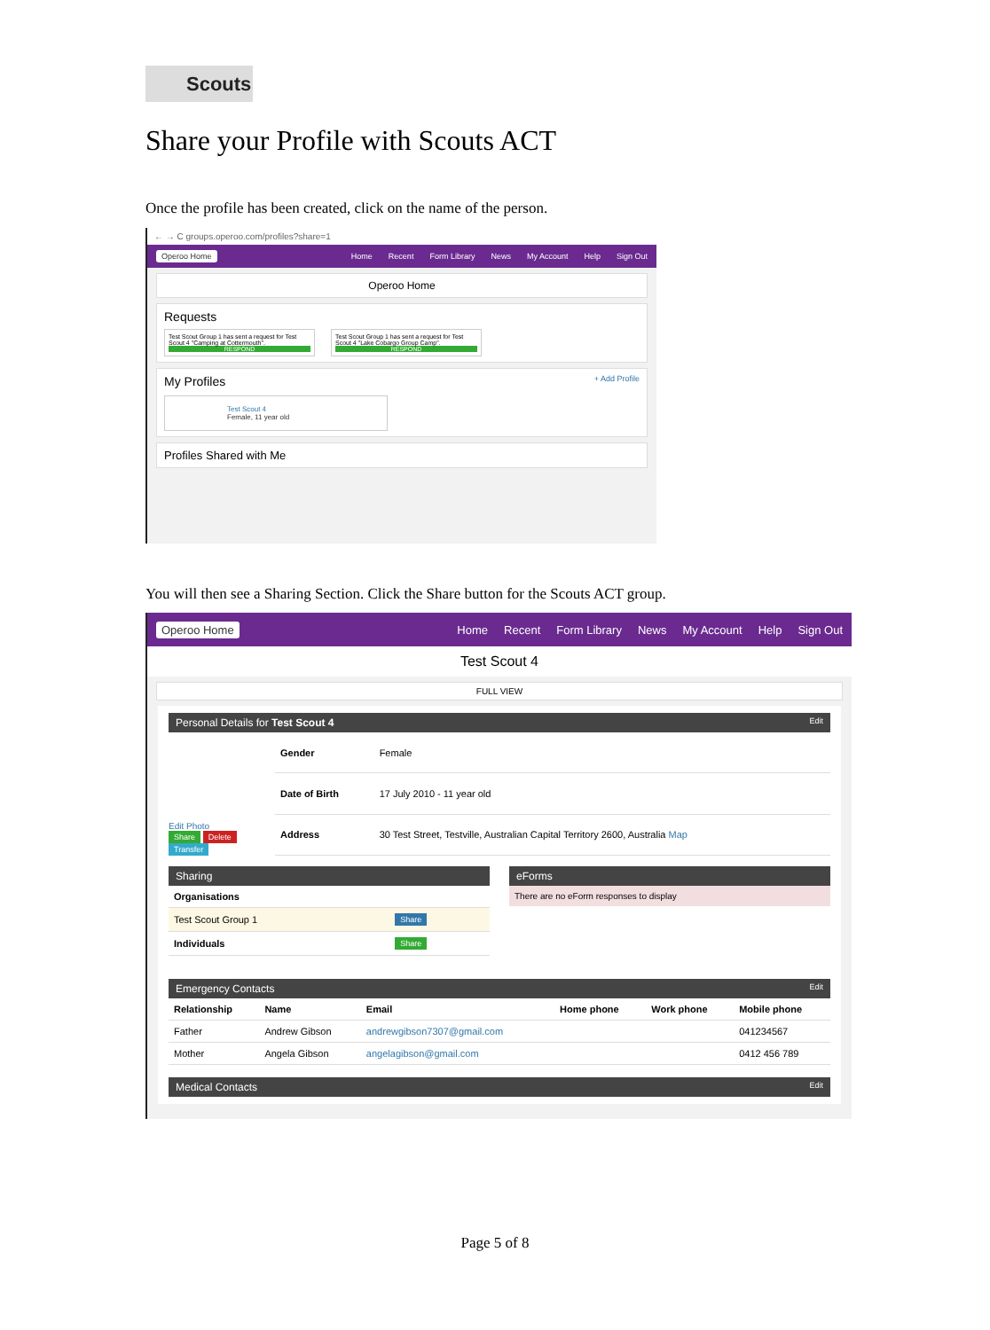Scouts
Share your Profile with Scouts ACT
Once the profile has been created, click on the name of the person.
← → C groups.operoo.com/profiles?share=1
Operoo Home Home Recent Form Library News My Account Help Sign Out
Operoo Home
Requests
Test Scout Group 1 has sent a request for Test Scout 4 "Camping at Cottermouth".
RESPOND
Test Scout Group 1 has sent a request for Test Scout 4 "Lake Cobargo Group Camp".
RESPOND
My Profiles + Add Profile
Test Scout 4
Female, 11 year old
Profiles Shared with Me
You will then see a Sharing Section. Click the Share button for the Scouts ACT group.
Operoo Home Home Recent Form Library News My Account Help Sign Out
Test Scout 4
FULL VIEW
Personal Details for Test Scout 4 Edit
Edit Photo
Share Delete Transfer
| Gender | Female |
| Date of Birth | 17 July 2010 - 11 year old |
| Address | 30 Test Street, Testville, Australian Capital Territory 2600, Australia Map |
Sharing
| Organisations | |
| Test Scout Group 1 | Share |
| Individuals | Share |
eForms
There are no eForm responses to display
Emergency Contacts Edit
| Relationship | Name | Email | Home phone | Work phone | Mobile phone |
| --- | --- | --- | --- | --- | --- |
| Father | Andrew Gibson | andrewgibson7307@gmail.com | | | 041234567 |
| Mother | Angela Gibson | angelagibson@gmail.com | | | 0412 456 789 |
Medical Contacts Edit
Page 5 of 8